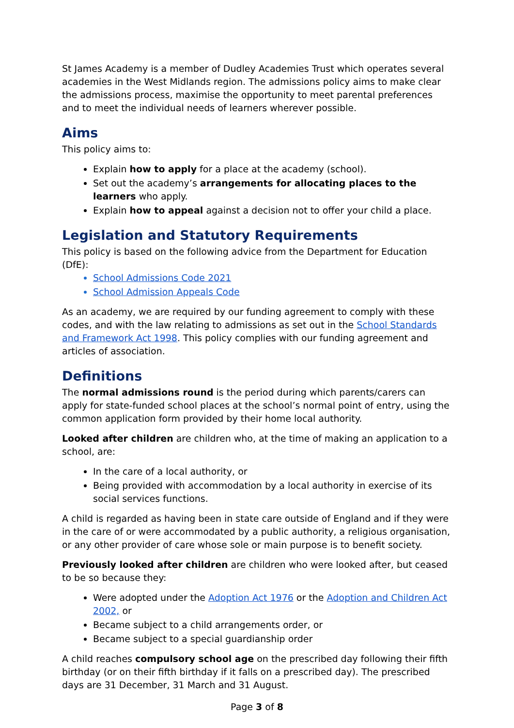St James Academy is a member of Dudley Academies Trust which operates several academies in the West Midlands region. The admissions policy aims to make clear the admissions process, maximise the opportunity to meet parental preferences and to meet the individual needs of learners wherever possible.
Aims
This policy aims to:
Explain how to apply for a place at the academy (school).
Set out the academy’s arrangements for allocating places to the learners who apply.
Explain how to appeal against a decision not to offer your child a place.
Legislation and Statutory Requirements
This policy is based on the following advice from the Department for Education (DfE):
School Admissions Code 2021
School Admission Appeals Code
As an academy, we are required by our funding agreement to comply with these codes, and with the law relating to admissions as set out in the School Standards and Framework Act 1998. This policy complies with our funding agreement and articles of association.
Definitions
The normal admissions round is the period during which parents/carers can apply for state-funded school places at the school’s normal point of entry, using the common application form provided by their home local authority.
Looked after children are children who, at the time of making an application to a school, are:
In the care of a local authority, or
Being provided with accommodation by a local authority in exercise of its social services functions.
A child is regarded as having been in state care outside of England and if they were in the care of or were accommodated by a public authority, a religious organisation, or any other provider of care whose sole or main purpose is to benefit society.
Previously looked after children are children who were looked after, but ceased to be so because they:
Were adopted under the Adoption Act 1976 or the Adoption and Children Act 2002, or
Became subject to a child arrangements order, or
Became subject to a special guardianship order
A child reaches compulsory school age on the prescribed day following their fifth birthday (or on their fifth birthday if it falls on a prescribed day). The prescribed days are 31 December, 31 March and 31 August.
Page 3 of 8